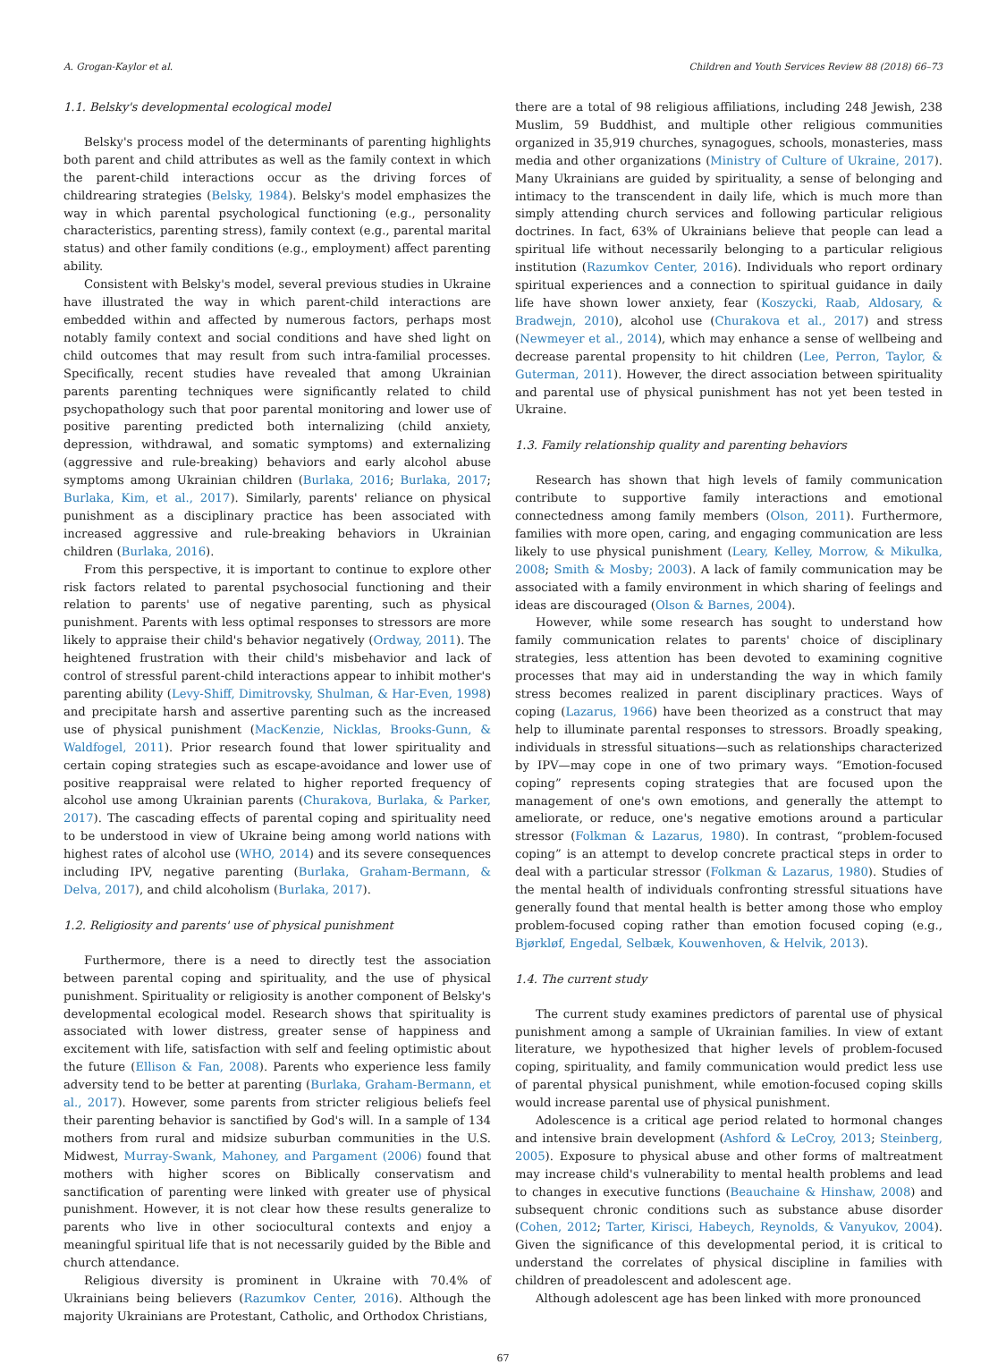A. Grogan-Kaylor et al. Children and Youth Services Review 88 (2018) 66–73
1.1. Belsky's developmental ecological model
Belsky's process model of the determinants of parenting highlights both parent and child attributes as well as the family context in which the parent-child interactions occur as the driving forces of childrearing strategies (Belsky, 1984). Belsky's model emphasizes the way in which parental psychological functioning (e.g., personality characteristics, parenting stress), family context (e.g., parental marital status) and other family conditions (e.g., employment) affect parenting ability.
Consistent with Belsky's model, several previous studies in Ukraine have illustrated the way in which parent-child interactions are embedded within and affected by numerous factors, perhaps most notably family context and social conditions and have shed light on child outcomes that may result from such intra-familial processes. Specifically, recent studies have revealed that among Ukrainian parents parenting techniques were significantly related to child psychopathology such that poor parental monitoring and lower use of positive parenting predicted both internalizing (child anxiety, depression, withdrawal, and somatic symptoms) and externalizing (aggressive and rule-breaking) behaviors and early alcohol abuse symptoms among Ukrainian children (Burlaka, 2016; Burlaka, 2017; Burlaka, Kim, et al., 2017). Similarly, parents' reliance on physical punishment as a disciplinary practice has been associated with increased aggressive and rule-breaking behaviors in Ukrainian children (Burlaka, 2016).
From this perspective, it is important to continue to explore other risk factors related to parental psychosocial functioning and their relation to parents' use of negative parenting, such as physical punishment. Parents with less optimal responses to stressors are more likely to appraise their child's behavior negatively (Ordway, 2011). The heightened frustration with their child's misbehavior and lack of control of stressful parent-child interactions appear to inhibit mother's parenting ability (Levy-Shiff, Dimitrovsky, Shulman, & Har-Even, 1998) and precipitate harsh and assertive parenting such as the increased use of physical punishment (MacKenzie, Nicklas, Brooks-Gunn, & Waldfogel, 2011). Prior research found that lower spirituality and certain coping strategies such as escape-avoidance and lower use of positive reappraisal were related to higher reported frequency of alcohol use among Ukrainian parents (Churakova, Burlaka, & Parker, 2017). The cascading effects of parental coping and spirituality need to be understood in view of Ukraine being among world nations with highest rates of alcohol use (WHO, 2014) and its severe consequences including IPV, negative parenting (Burlaka, Graham-Bermann, & Delva, 2017), and child alcoholism (Burlaka, 2017).
1.2. Religiosity and parents' use of physical punishment
Furthermore, there is a need to directly test the association between parental coping and spirituality, and the use of physical punishment. Spirituality or religiosity is another component of Belsky's developmental ecological model. Research shows that spirituality is associated with lower distress, greater sense of happiness and excitement with life, satisfaction with self and feeling optimistic about the future (Ellison & Fan, 2008). Parents who experience less family adversity tend to be better at parenting (Burlaka, Graham-Bermann, et al., 2017). However, some parents from stricter religious beliefs feel their parenting behavior is sanctified by God's will. In a sample of 134 mothers from rural and midsize suburban communities in the U.S. Midwest, Murray-Swank, Mahoney, and Pargament (2006) found that mothers with higher scores on Biblically conservatism and sanctification of parenting were linked with greater use of physical punishment. However, it is not clear how these results generalize to parents who live in other sociocultural contexts and enjoy a meaningful spiritual life that is not necessarily guided by the Bible and church attendance.
Religious diversity is prominent in Ukraine with 70.4% of Ukrainians being believers (Razumkov Center, 2016). Although the majority Ukrainians are Protestant, Catholic, and Orthodox Christians,
there are a total of 98 religious affiliations, including 248 Jewish, 238 Muslim, 59 Buddhist, and multiple other religious communities organized in 35,919 churches, synagogues, schools, monasteries, mass media and other organizations (Ministry of Culture of Ukraine, 2017). Many Ukrainians are guided by spirituality, a sense of belonging and intimacy to the transcendent in daily life, which is much more than simply attending church services and following particular religious doctrines. In fact, 63% of Ukrainians believe that people can lead a spiritual life without necessarily belonging to a particular religious institution (Razumkov Center, 2016). Individuals who report ordinary spiritual experiences and a connection to spiritual guidance in daily life have shown lower anxiety, fear (Koszycki, Raab, Aldosary, & Bradwejn, 2010), alcohol use (Churakova et al., 2017) and stress (Newmeyer et al., 2014), which may enhance a sense of wellbeing and decrease parental propensity to hit children (Lee, Perron, Taylor, & Guterman, 2011). However, the direct association between spirituality and parental use of physical punishment has not yet been tested in Ukraine.
1.3. Family relationship quality and parenting behaviors
Research has shown that high levels of family communication contribute to supportive family interactions and emotional connectedness among family members (Olson, 2011). Furthermore, families with more open, caring, and engaging communication are less likely to use physical punishment (Leary, Kelley, Morrow, & Mikulka, 2008; Smith & Mosby; 2003). A lack of family communication may be associated with a family environment in which sharing of feelings and ideas are discouraged (Olson & Barnes, 2004).
However, while some research has sought to understand how family communication relates to parents' choice of disciplinary strategies, less attention has been devoted to examining cognitive processes that may aid in understanding the way in which family stress becomes realized in parent disciplinary practices. Ways of coping (Lazarus, 1966) have been theorized as a construct that may help to illuminate parental responses to stressors. Broadly speaking, individuals in stressful situations—such as relationships characterized by IPV—may cope in one of two primary ways. “Emotion-focused coping” represents coping strategies that are focused upon the management of one's own emotions, and generally the attempt to ameliorate, or reduce, one's negative emotions around a particular stressor (Folkman & Lazarus, 1980). In contrast, “problem-focused coping” is an attempt to develop concrete practical steps in order to deal with a particular stressor (Folkman & Lazarus, 1980). Studies of the mental health of individuals confronting stressful situations have generally found that mental health is better among those who employ problem-focused coping rather than emotion focused coping (e.g., Bjørkløf, Engedal, Selbæk, Kouwenhoven, & Helvik, 2013).
1.4. The current study
The current study examines predictors of parental use of physical punishment among a sample of Ukrainian families. In view of extant literature, we hypothesized that higher levels of problem-focused coping, spirituality, and family communication would predict less use of parental physical punishment, while emotion-focused coping skills would increase parental use of physical punishment.
Adolescence is a critical age period related to hormonal changes and intensive brain development (Ashford & LeCroy, 2013; Steinberg, 2005). Exposure to physical abuse and other forms of maltreatment may increase child's vulnerability to mental health problems and lead to changes in executive functions (Beauchaine & Hinshaw, 2008) and subsequent chronic conditions such as substance abuse disorder (Cohen, 2012; Tarter, Kirisci, Habeych, Reynolds, & Vanyukov, 2004). Given the significance of this developmental period, it is critical to understand the correlates of physical discipline in families with children of preadolescent and adolescent age.
Although adolescent age has been linked with more pronounced
67